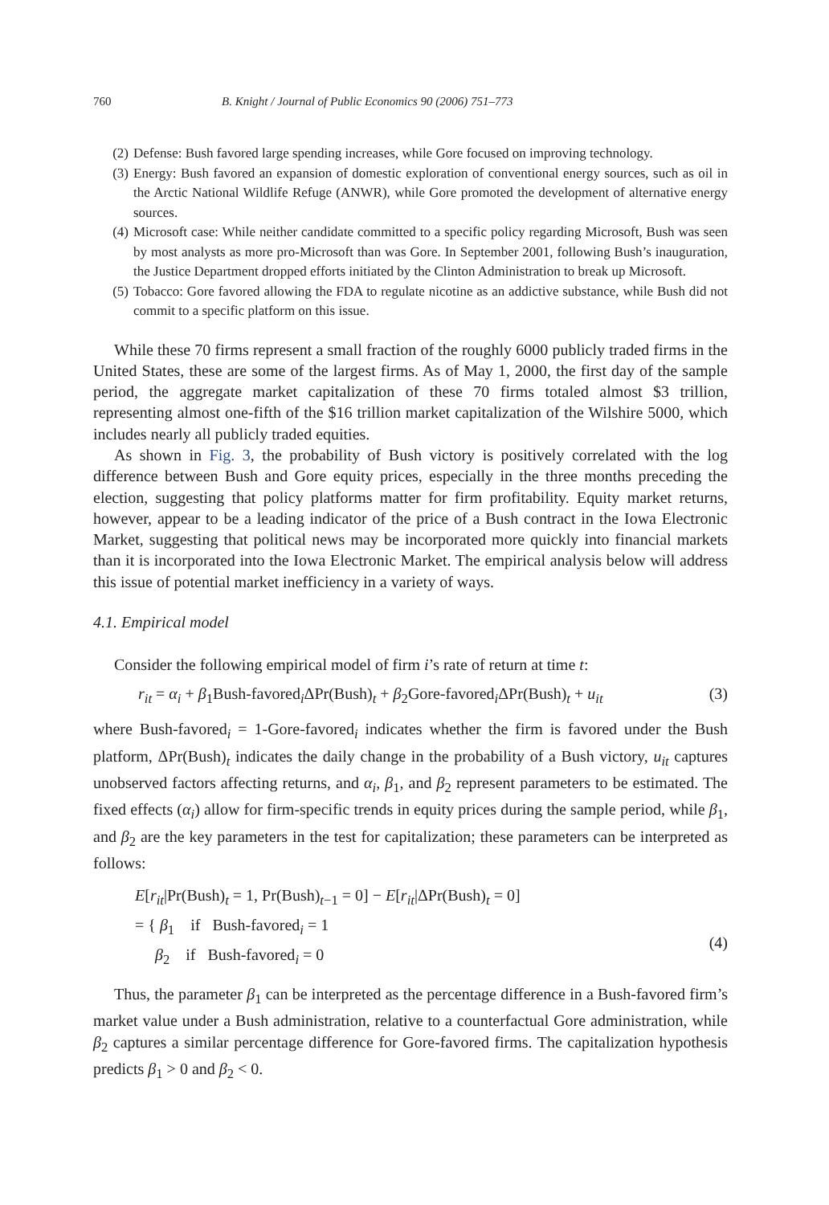760 B. Knight / Journal of Public Economics 90 (2006) 751–773
(2) Defense: Bush favored large spending increases, while Gore focused on improving technology.
(3) Energy: Bush favored an expansion of domestic exploration of conventional energy sources, such as oil in the Arctic National Wildlife Refuge (ANWR), while Gore promoted the development of alternative energy sources.
(4) Microsoft case: While neither candidate committed to a specific policy regarding Microsoft, Bush was seen by most analysts as more pro-Microsoft than was Gore. In September 2001, following Bush’s inauguration, the Justice Department dropped efforts initiated by the Clinton Administration to break up Microsoft.
(5) Tobacco: Gore favored allowing the FDA to regulate nicotine as an addictive substance, while Bush did not commit to a specific platform on this issue.
While these 70 firms represent a small fraction of the roughly 6000 publicly traded firms in the United States, these are some of the largest firms. As of May 1, 2000, the first day of the sample period, the aggregate market capitalization of these 70 firms totaled almost $3 trillion, representing almost one-fifth of the $16 trillion market capitalization of the Wilshire 5000, which includes nearly all publicly traded equities.
As shown in Fig. 3, the probability of Bush victory is positively correlated with the log difference between Bush and Gore equity prices, especially in the three months preceding the election, suggesting that policy platforms matter for firm profitability. Equity market returns, however, appear to be a leading indicator of the price of a Bush contract in the Iowa Electronic Market, suggesting that political news may be incorporated more quickly into financial markets than it is incorporated into the Iowa Electronic Market. The empirical analysis below will address this issue of potential market inefficiency in a variety of ways.
4.1. Empirical model
Consider the following empirical model of firm i’s rate of return at time t:
r<sub>it</sub> = α<sub>i</sub> + β<sub>1</sub>Bush-favored<sub>i</sub>ΔPr(Bush)<sub>t</sub> + β<sub>2</sub>Gore-favored<sub>i</sub>ΔPr(Bush)<sub>t</sub> + u<sub>it</sub> (3)
where Bush-favored<sub>i</sub> = 1-Gore-favored<sub>i</sub> indicates whether the firm is favored under the Bush platform, ΔPr(Bush)<sub>t</sub> indicates the daily change in the probability of a Bush victory, u<sub>it</sub> captures unobserved factors affecting returns, and α<sub>i</sub>, β<sub>1</sub>, and β<sub>2</sub> represent parameters to be estimated. The fixed effects (α<sub>i</sub>) allow for firm-specific trends in equity prices during the sample period, while β<sub>1</sub>, and β<sub>2</sub> are the key parameters in the test for capitalization; these parameters can be interpreted as follows:
E[r<sub>it</sub>|Pr(Bush)<sub>t</sub> = 1, Pr(Bush)<sub>t−1</sub> = 0] − E[r<sub>it</sub>|ΔPr(Bush)<sub>t</sub> = 0]
= { β<sub>1</sub> if Bush-favored<sub>i</sub> = 1
β<sub>2</sub> if Bush-favored<sub>i</sub> = 0 (4)
Thus, the parameter β<sub>1</sub> can be interpreted as the percentage difference in a Bush-favored firm’s market value under a Bush administration, relative to a counterfactual Gore administration, while β<sub>2</sub> captures a similar percentage difference for Gore-favored firms. The capitalization hypothesis predicts β<sub>1</sub> > 0 and β<sub>2</sub> < 0.